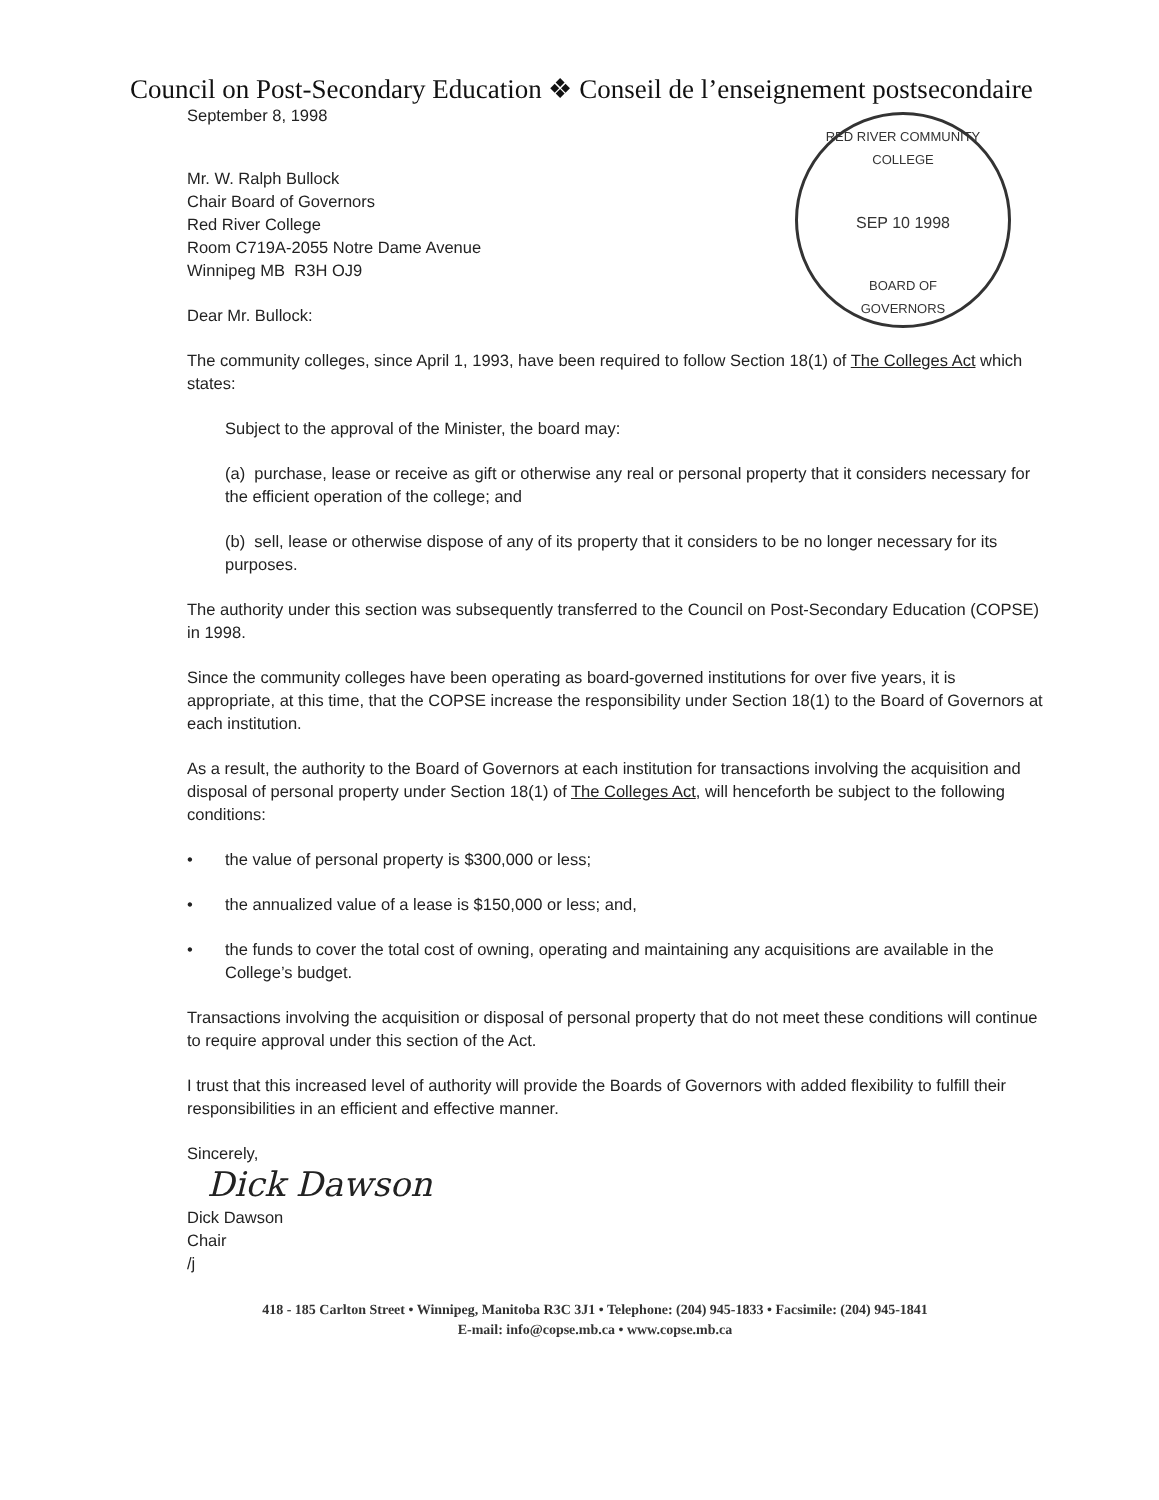Council on Post-Secondary Education ❖ Conseil de l’enseignement postsecondaire
RED RIVER COMMUNITY COLLEGE
SEP 10 1998
BOARD OF
GOVERNORS
September 8, 1998
Mr. W. Ralph Bullock
Chair Board of Governors
Red River College
Room C719A-2055 Notre Dame Avenue
Winnipeg MB R3H OJ9
Dear Mr. Bullock:
The community colleges, since April 1, 1993, have been required to follow Section 18(1) of The Colleges Act which states:
Subject to the approval of the Minister, the board may:
(a) purchase, lease or receive as gift or otherwise any real or personal property that it considers necessary for the efficient operation of the college; and
(b) sell, lease or otherwise dispose of any of its property that it considers to be no longer necessary for its purposes.
The authority under this section was subsequently transferred to the Council on Post-Secondary Education (COPSE) in 1998.
Since the community colleges have been operating as board-governed institutions for over five years, it is appropriate, at this time, that the COPSE increase the responsibility under Section 18(1) to the Board of Governors at each institution.
As a result, the authority to the Board of Governors at each institution for transactions involving the acquisition and disposal of personal property under Section 18(1) of The Colleges Act, will henceforth be subject to the following conditions:
• the value of personal property is $300,000 or less;
• the annualized value of a lease is $150,000 or less; and,
• the funds to cover the total cost of owning, operating and maintaining any acquisitions are available in the College’s budget.
Transactions involving the acquisition or disposal of personal property that do not meet these conditions will continue to require approval under this section of the Act.
I trust that this increased level of authority will provide the Boards of Governors with added flexibility to fulfill their responsibilities in an efficient and effective manner.
Sincerely,
Dick Dawson
Dick Dawson
Chair
/j
418 - 185 Carlton Street • Winnipeg, Manitoba R3C 3J1 • Telephone: (204) 945-1833 • Facsimile: (204) 945-1841
E-mail: info@copse.mb.ca • www.copse.mb.ca